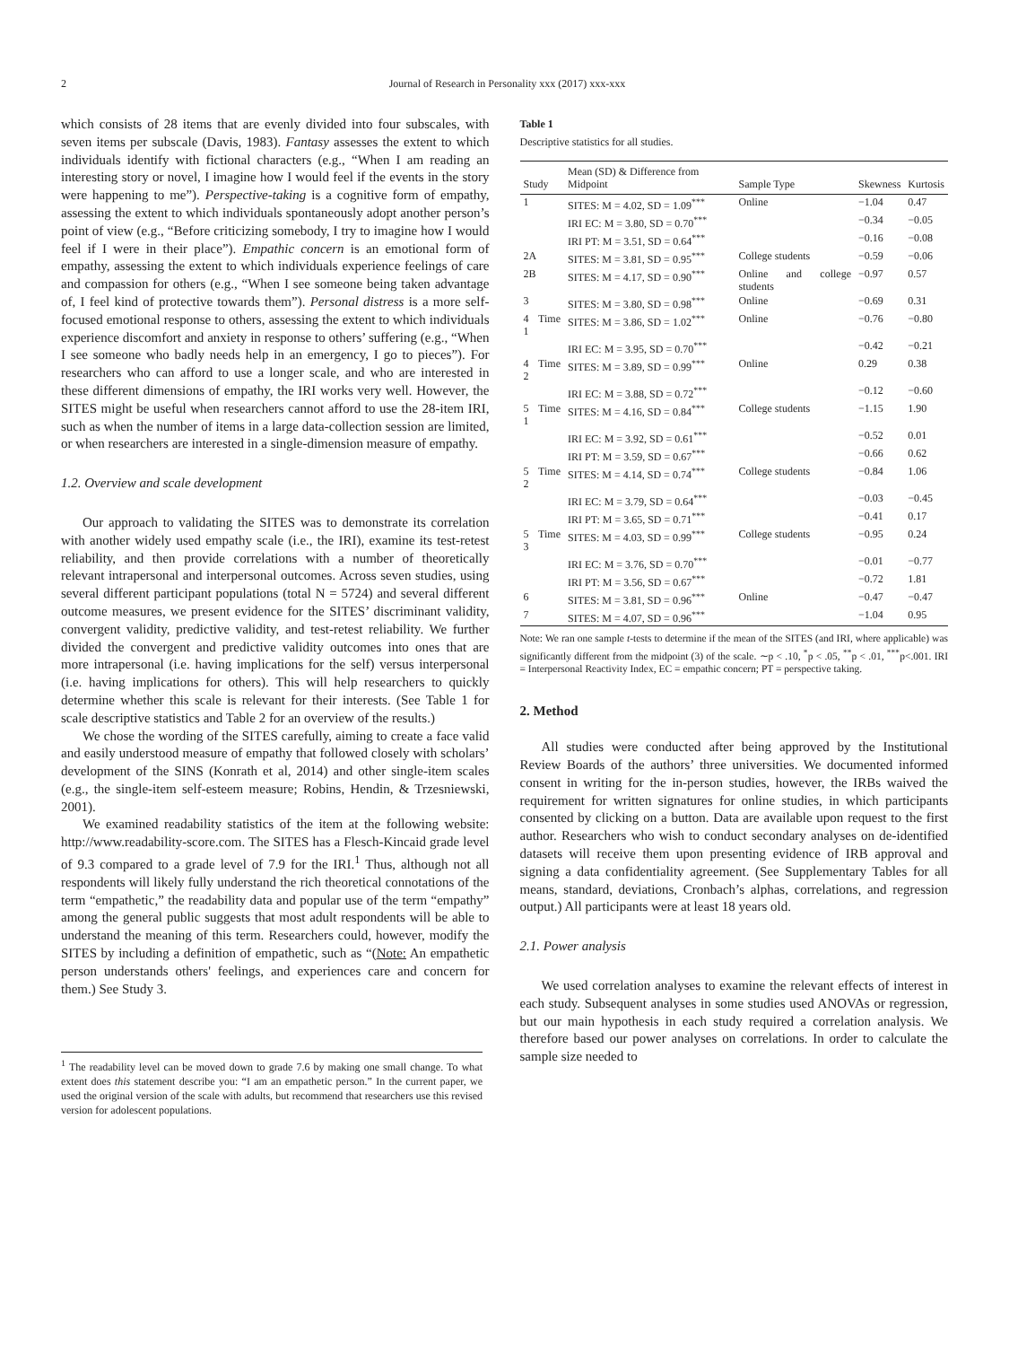2 Journal of Research in Personality xxx (2017) xxx-xxx
which consists of 28 items that are evenly divided into four subscales, with seven items per subscale (Davis, 1983). Fantasy assesses the extent to which individuals identify with fictional characters (e.g., “When I am reading an interesting story or novel, I imagine how I would feel if the events in the story were happening to me”). Perspective-taking is a cognitive form of empathy, assessing the extent to which individuals spontaneously adopt another person’s point of view (e.g., “Before criticizing somebody, I try to imagine how I would feel if I were in their place”). Empathic concern is an emotional form of empathy, assessing the extent to which individuals experience feelings of care and compassion for others (e.g., “When I see someone being taken advantage of, I feel kind of protective towards them”). Personal distress is a more self-focused emotional response to others, assessing the extent to which individuals experience discomfort and anxiety in response to others’ suffering (e.g., “When I see someone who badly needs help in an emergency, I go to pieces”). For researchers who can afford to use a longer scale, and who are interested in these different dimensions of empathy, the IRI works very well. However, the SITES might be useful when researchers cannot afford to use the 28-item IRI, such as when the number of items in a large data-collection session are limited, or when researchers are interested in a single-dimension measure of empathy.
1.2. Overview and scale development
Our approach to validating the SITES was to demonstrate its correlation with another widely used empathy scale (i.e., the IRI), examine its test-retest reliability, and then provide correlations with a number of theoretically relevant intrapersonal and interpersonal outcomes. Across seven studies, using several different participant populations (total N = 5724) and several different outcome measures, we present evidence for the SITES’ discriminant validity, convergent validity, predictive validity, and test-retest reliability. We further divided the convergent and predictive validity outcomes into ones that are more intrapersonal (i.e. having implications for the self) versus interpersonal (i.e. having implications for others). This will help researchers to quickly determine whether this scale is relevant for their interests. (See Table 1 for scale descriptive statistics and Table 2 for an overview of the results.)
We chose the wording of the SITES carefully, aiming to create a face valid and easily understood measure of empathy that followed closely with scholars’ development of the SINS (Konrath et al, 2014) and other single-item scales (e.g., the single-item self-esteem measure; Robins, Hendin, & Trzesniewski, 2001).
We examined readability statistics of the item at the following website: http://www.readability-score.com. The SITES has a Flesch-Kincaid grade level of 9.3 compared to a grade level of 7.9 for the IRI.<sup>1</sup> Thus, although not all respondents will likely fully understand the rich theoretical connotations of the term “empathetic,” the readability data and popular use of the term “empathy” among the general public suggests that most adult respondents will be able to understand the meaning of this term. Researchers could, however, modify the SITES by including a definition of empathetic, such as “(Note: An empathetic person understands others' feelings, and experiences care and concern for them.) See Study 3.
<sup>1</sup> The readability level can be moved down to grade 7.6 by making one small change. To what extent does this statement describe you: “I am an empathetic person.” In the current paper, we used the original version of the scale with adults, but recommend that researchers use this revised version for adolescent populations.
Table 1
Descriptive statistics for all studies.
| Study | Mean (SD) & Difference from Midpoint | Sample Type | Skewness | Kurtosis |
| --- | --- | --- | --- | --- |
| 1 | SITES: M = 4.02, SD = 1.09<sup>***</sup> | Online | −1.04 | 0.47 |
| | IRI EC: M = 3.80, SD = 0.70<sup>***</sup> | | −0.34 | −0.05 |
| | IRI PT: M = 3.51, SD = 0.64<sup>***</sup> | | −0.16 | −0.08 |
| 2A | SITES: M = 3.81, SD = 0.95<sup>***</sup> | College students | −0.59 | −0.06 |
| 2B | SITES: M = 4.17, SD = 0.90<sup>***</sup> | Online and college students | −0.97 | 0.57 |
| 3 | SITES: M = 3.80, SD = 0.98<sup>***</sup> | Online | −0.69 | 0.31 |
| 4 Time 1 | SITES: M = 3.86, SD = 1.02<sup>***</sup> | Online | −0.76 | −0.80 |
| | IRI EC: M = 3.95, SD = 0.70<sup>***</sup> | | −0.42 | −0.21 |
| 4 Time 2 | SITES: M = 3.89, SD = 0.99<sup>***</sup> | Online | 0.29 | 0.38 |
| | IRI EC: M = 3.88, SD = 0.72<sup>***</sup> | | −0.12 | −0.60 |
| 5 Time 1 | SITES: M = 4.16, SD = 0.84<sup>***</sup> | College students | −1.15 | 1.90 |
| | IRI EC: M = 3.92, SD = 0.61<sup>***</sup> | | −0.52 | 0.01 |
| | IRI PT: M = 3.59, SD = 0.67<sup>***</sup> | | −0.66 | 0.62 |
| 5 Time 2 | SITES: M = 4.14, SD = 0.74<sup>***</sup> | College students | −0.84 | 1.06 |
| | IRI EC: M = 3.79, SD = 0.64<sup>***</sup> | | −0.03 | −0.45 |
| | IRI PT: M = 3.65, SD = 0.71<sup>***</sup> | | −0.41 | 0.17 |
| 5 Time 3 | SITES: M = 4.03, SD = 0.99<sup>***</sup> | College students | −0.95 | 0.24 |
| | IRI EC: M = 3.76, SD = 0.70<sup>***</sup> | | −0.01 | −0.77 |
| | IRI PT: M = 3.56, SD = 0.67<sup>***</sup> | | −0.72 | 1.81 |
| 6 | SITES: M = 3.81, SD = 0.96<sup>***</sup> | Online | −0.47 | −0.47 |
| 7 | SITES: M = 4.07, SD = 0.96<sup>***</sup> | | −1.04 | 0.95 |
Note: We ran one sample t-tests to determine if the mean of the SITES (and IRI, where applicable) was significantly different from the midpoint (3) of the scale. ∼p < .10, <sup>*</sup>p < .05, <sup>**</sup>p < .01, <sup>***</sup>p<.001. IRI = Interpersonal Reactivity Index, EC = empathic concern; PT = perspective taking.
2. Method
All studies were conducted after being approved by the Institutional Review Boards of the authors’ three universities. We documented informed consent in writing for the in-person studies, however, the IRBs waived the requirement for written signatures for online studies, in which participants consented by clicking on a button. Data are available upon request to the first author. Researchers who wish to conduct secondary analyses on de-identified datasets will receive them upon presenting evidence of IRB approval and signing a data confidentiality agreement. (See Supplementary Tables for all means, standard, deviations, Cronbach’s alphas, correlations, and regression output.) All participants were at least 18 years old.
2.1. Power analysis
We used correlation analyses to examine the relevant effects of interest in each study. Subsequent analyses in some studies used ANOVAs or regression, but our main hypothesis in each study required a correlation analysis. We therefore based our power analyses on correlations. In order to calculate the sample size needed to